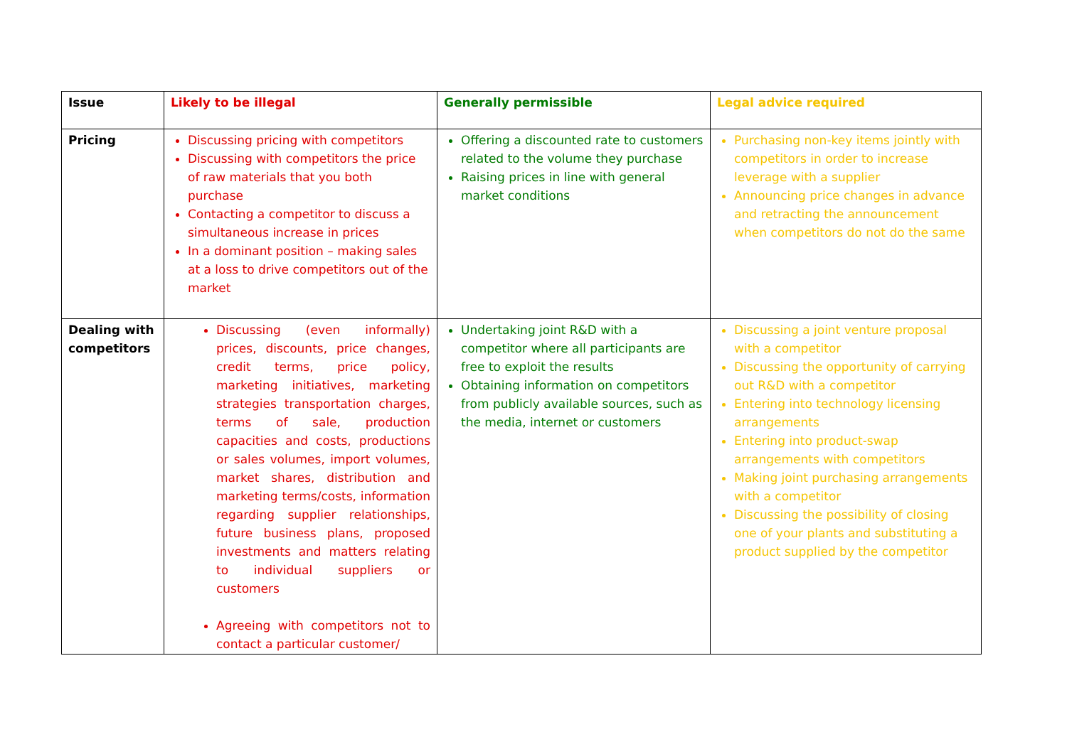| Issue | Likely to be illegal | Generally permissible | Legal advice required |
| --- | --- | --- | --- |
| Pricing | Discussing pricing with competitors Discussing with competitors the price of raw materials that you both purchase Contacting a competitor to discuss a simultaneous increase in prices In a dominant position – making sales at a loss to drive competitors out of the market | Offering a discounted rate to customers related to the volume they purchase Raising prices in line with general market conditions | Purchasing non-key items jointly with competitors in order to increase leverage with a supplier Announcing price changes in advance and retracting the announcement when competitors do not do the same |
| Dealing with competitors | Discussing (even informally) prices, discounts, price changes, credit terms, price policy, marketing initiatives, marketing strategies transportation charges, terms of sale, production capacities and costs, productions or sales volumes, import volumes, market shares, distribution and marketing terms/costs, information regarding supplier relationships, future business plans, proposed investments and matters relating to individual suppliers or customers Agreeing with competitors not to contact a particular customer/ | Undertaking joint R&D with a competitor where all participants are free to exploit the results Obtaining information on competitors from publicly available sources, such as the media, internet or customers | Discussing a joint venture proposal with a competitor Discussing the opportunity of carrying out R&D with a competitor Entering into technology licensing arrangements Entering into product-swap arrangements with competitors Making joint purchasing arrangements with a competitor Discussing the possibility of closing one of your plants and substituting a product supplied by the competitor |